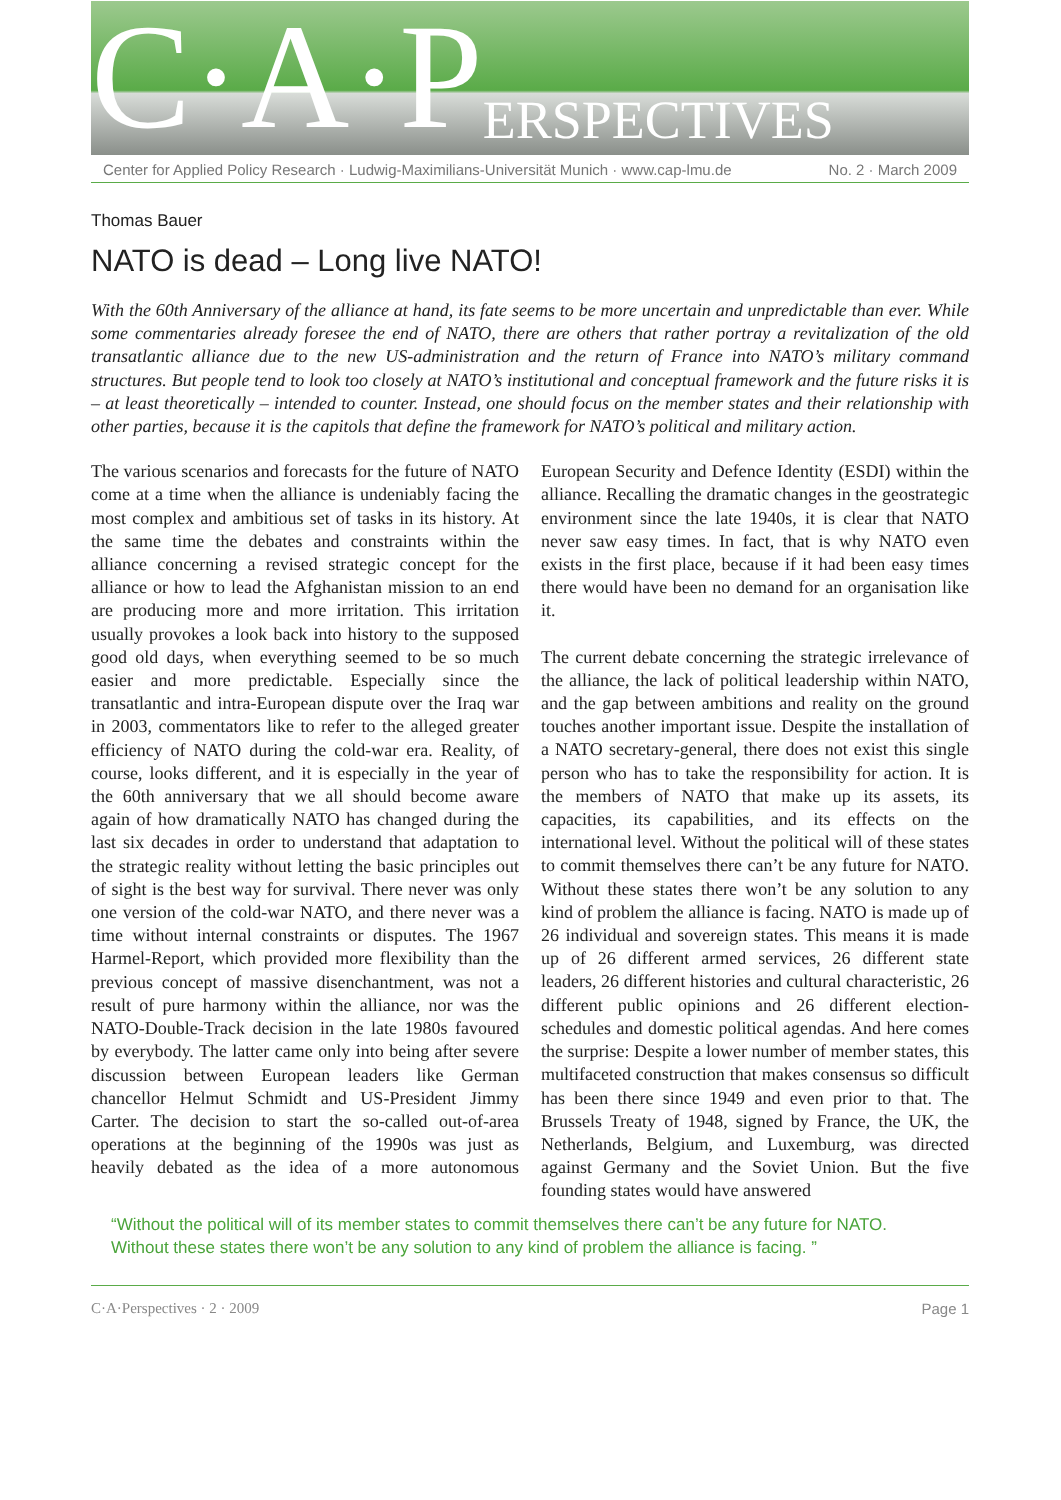C·A·P ERSPECTIVES
Center for Applied Policy Research · Ludwig-Maximilians-Universität Munich · www.cap-lmu.de No. 2 · March 2009
Thomas Bauer
NATO is dead – Long live NATO!
With the 60th Anniversary of the alliance at hand, its fate seems to be more uncertain and unpredictable than ever. While some commentaries already foresee the end of NATO, there are others that rather portray a revitalization of the old transatlantic alliance due to the new US-administration and the return of France into NATO’s military command structures. But people tend to look too closely at NATO’s institutional and conceptual framework and the future risks it is – at least theoretically – intended to counter. Instead, one should focus on the member states and their relationship with other parties, because it is the capitols that define the framework for NATO’s political and military action.
The various scenarios and forecasts for the future of NATO come at a time when the alliance is undeniably facing the most complex and ambitious set of tasks in its history. At the same time the debates and constraints within the alliance concerning a revised strategic concept for the alliance or how to lead the Afghanistan mission to an end are producing more and more irritation. This irritation usually provokes a look back into history to the supposed good old days, when everything seemed to be so much easier and more predictable. Especially since the transatlantic and intra-European dispute over the Iraq war in 2003, commentators like to refer to the alleged greater efficiency of NATO during the cold-war era. Reality, of course, looks different, and it is especially in the year of the 60th anniversary that we all should become aware again of how dramatically NATO has changed during the last six decades in order to understand that adaptation to the strategic reality without letting the basic principles out of sight is the best way for survival. There never was only one version of the cold-war NATO, and there never was a time without internal constraints or disputes. The 1967 Harmel-Report, which provided more flexibility than the previous concept of massive disenchantment, was not a result of pure harmony within the alliance, nor was the NATO-Double-Track decision in the late 1980s favoured by everybody. The latter came only into being after severe discussion between European leaders like German chancellor Helmut Schmidt and US-President Jimmy Carter. The decision to start the so-called out-of-area operations at the beginning of the 1990s was just as heavily debated as the idea of a more autonomous European Security and Defence Identity (ESDI) within the alliance. Recalling the dramatic changes in the geostrategic environment since the late 1940s, it is clear that NATO never saw easy times. In fact, that is why NATO even exists in the first place, because if it had been easy times there would have been no demand for an organisation like it.
The current debate concerning the strategic irrelevance of the alliance, the lack of political leadership within NATO, and the gap between ambitions and reality on the ground touches another important issue. Despite the installation of a NATO secretary-general, there does not exist this single person who has to take the responsibility for action. It is the members of NATO that make up its assets, its capacities, its capabilities, and its effects on the international level. Without the political will of these states to commit themselves there can’t be any future for NATO. Without these states there won’t be any solution to any kind of problem the alliance is facing. NATO is made up of 26 individual and sovereign states. This means it is made up of 26 different armed services, 26 different state leaders, 26 different histories and cultural characteristic, 26 different public opinions and 26 different election-schedules and domestic political agendas. And here comes the surprise: Despite a lower number of member states, this multifaceted construction that makes consensus so difficult has been there since 1949 and even prior to that. The Brussels Treaty of 1948, signed by France, the UK, the Netherlands, Belgium, and Luxemburg, was directed against Germany and the Soviet Union. But the five founding states would have answered
“Without the political will of its member states to commit themselves there can’t be any future for NATO. Without these states there won’t be any solution to any kind of problem the alliance is facing. ”
C·A·Perspectives · 2 · 2009 Page 1